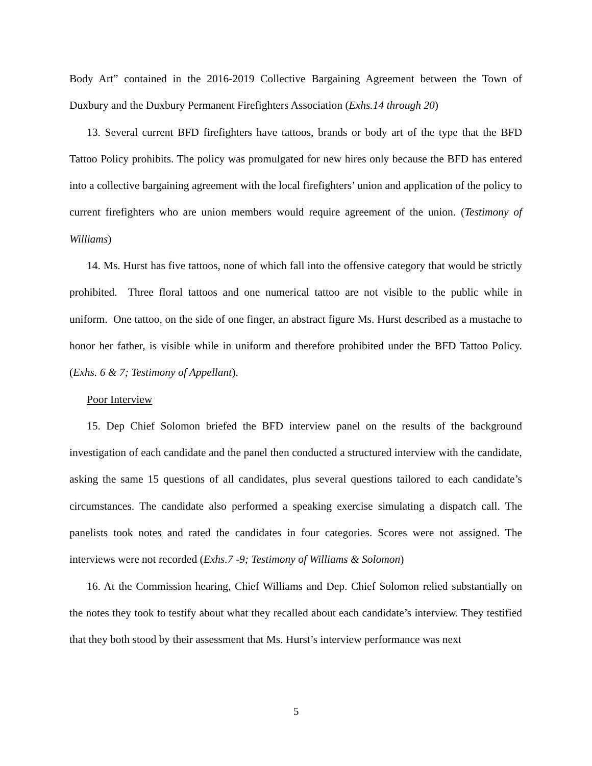Body Art” contained in the 2016-2019 Collective Bargaining Agreement between the Town of Duxbury and the Duxbury Permanent Firefighters Association (Exhs.14 through 20)
13. Several current BFD firefighters have tattoos, brands or body art of the type that the BFD Tattoo Policy prohibits. The policy was promulgated for new hires only because the BFD has entered into a collective bargaining agreement with the local firefighters’ union and application of the policy to current firefighters who are union members would require agreement of the union. (Testimony of Williams)
14. Ms. Hurst has five tattoos, none of which fall into the offensive category that would be strictly prohibited. Three floral tattoos and one numerical tattoo are not visible to the public while in uniform. One tattoo, on the side of one finger, an abstract figure Ms. Hurst described as a mustache to honor her father, is visible while in uniform and therefore prohibited under the BFD Tattoo Policy. (Exhs. 6 & 7; Testimony of Appellant).
Poor Interview
15. Dep Chief Solomon briefed the BFD interview panel on the results of the background investigation of each candidate and the panel then conducted a structured interview with the candidate, asking the same 15 questions of all candidates, plus several questions tailored to each candidate’s circumstances. The candidate also performed a speaking exercise simulating a dispatch call. The panelists took notes and rated the candidates in four categories. Scores were not assigned. The interviews were not recorded (Exhs.7 -9; Testimony of Williams & Solomon)
16. At the Commission hearing, Chief Williams and Dep. Chief Solomon relied substantially on the notes they took to testify about what they recalled about each candidate’s interview. They testified that they both stood by their assessment that Ms. Hurst’s interview performance was next
5